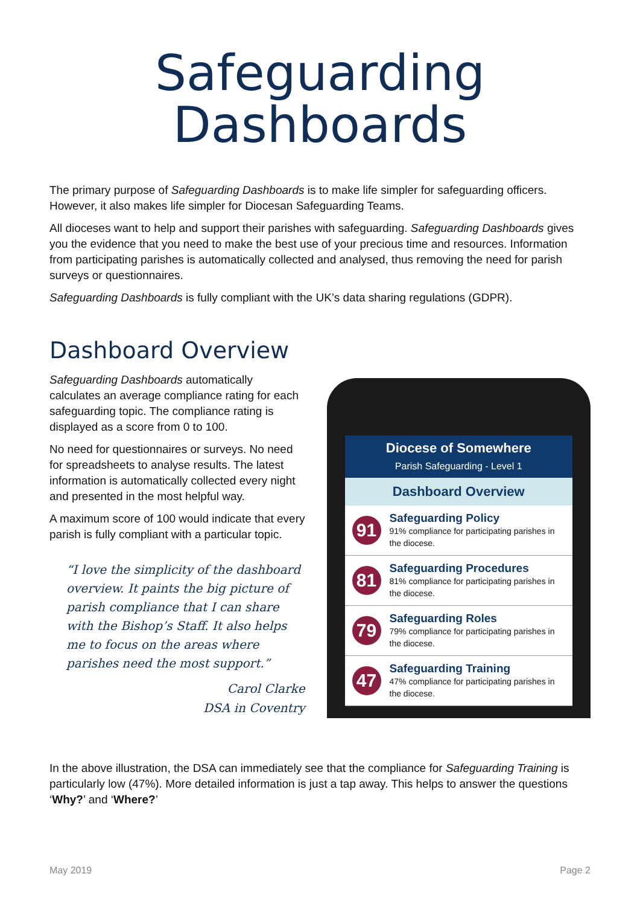Safeguarding
Dashboards
The primary purpose of Safeguarding Dashboards is to make life simpler for safeguarding officers. However, it also makes life simpler for Diocesan Safeguarding Teams.
All dioceses want to help and support their parishes with safeguarding. Safeguarding Dashboards gives you the evidence that you need to make the best use of your precious time and resources. Information from participating parishes is automatically collected and analysed, thus removing the need for parish surveys or questionnaires.
Safeguarding Dashboards is fully compliant with the UK’s data sharing regulations (GDPR).
Dashboard Overview
Safeguarding Dashboards automatically calculates an average compliance rating for each safeguarding topic. The compliance rating is displayed as a score from 0 to 100.
No need for questionnaires or surveys. No need for spreadsheets to analyse results. The latest information is automatically collected every night and presented in the most helpful way.
A maximum score of 100 would indicate that every parish is fully compliant with a particular topic.
“I love the simplicity of the dashboard overview. It paints the big picture of parish compliance that I can share with the Bishop’s Staff. It also helps me to focus on the areas where parishes need the most support.”
Carol Clarke
DSA in Coventry
Diocese of Somewhere
Parish Safeguarding - Level 1
Dashboard Overview
91
Safeguarding Policy
91% compliance for participating parishes in the diocese.
81
Safeguarding Procedures
81% compliance for participating parishes in the diocese.
79
Safeguarding Roles
79% compliance for participating parishes in the diocese.
47
Safeguarding Training
47% compliance for participating parishes in the diocese.
In the above illustration, the DSA can immediately see that the compliance for Safeguarding Training is particularly low (47%). More detailed information is just a tap away. This helps to answer the questions ‘Why?’ and ‘Where?’
May 2019 Page 2